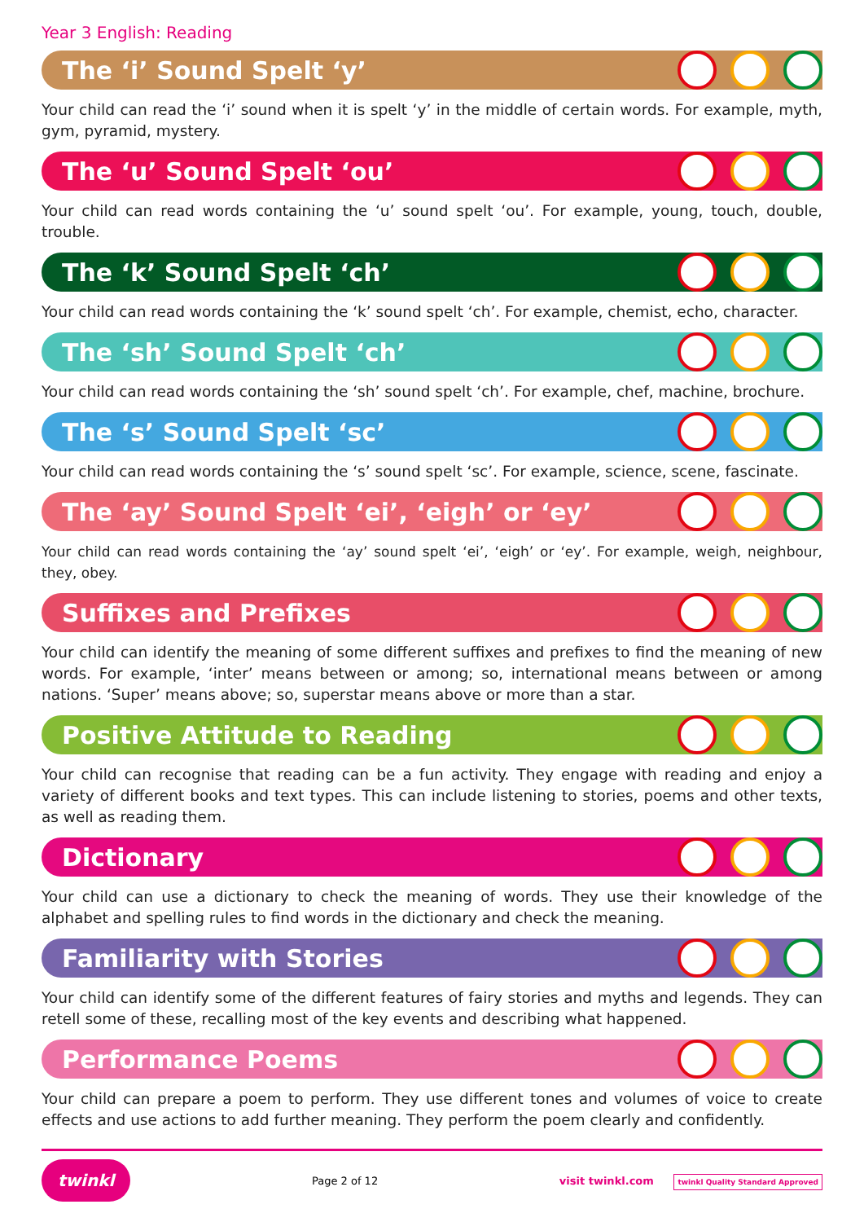Year 3 English: Reading
The ‘i’ Sound Spelt ‘y’
Your child can read the ‘i’ sound when it is spelt ‘y’ in the middle of certain words. For example, myth, gym, pyramid, mystery.
The ‘u’ Sound Spelt ‘ou’
Your child can read words containing the ‘u’ sound spelt ‘ou’. For example, young, touch, double, trouble.
The ‘k’ Sound Spelt ‘ch’
Your child can read words containing the ‘k’ sound spelt ‘ch’. For example, chemist, echo, character.
The ‘sh’ Sound Spelt ‘ch’
Your child can read words containing the ‘sh’ sound spelt ‘ch’. For example, chef, machine, brochure.
The ‘s’ Sound Spelt ‘sc’
Your child can read words containing the ‘s’ sound spelt ‘sc’. For example, science, scene, fascinate.
The ‘ay’ Sound Spelt ‘ei’, ‘eigh’ or ‘ey’
Your child can read words containing the ‘ay’ sound spelt ‘ei’, ‘eigh’ or ‘ey’. For example, weigh, neighbour, they, obey.
Suffixes and Prefixes
Your child can identify the meaning of some different suffixes and prefixes to find the meaning of new words. For example, ‘inter’ means between or among; so, international means between or among nations. ‘Super’ means above; so, superstar means above or more than a star.
Positive Attitude to Reading
Your child can recognise that reading can be a fun activity. They engage with reading and enjoy a variety of different books and text types. This can include listening to stories, poems and other texts, as well as reading them.
Dictionary
Your child can use a dictionary to check the meaning of words. They use their knowledge of the alphabet and spelling rules to find words in the dictionary and check the meaning.
Familiarity with Stories
Your child can identify some of the different features of fairy stories and myths and legends. They can retell some of these, recalling most of the key events and describing what happened.
Performance Poems
Your child can prepare a poem to perform. They use different tones and volumes of voice to create effects and use actions to add further meaning. They perform the poem clearly and confidently.
twinkl Page 2 of 12 visit twinkl.com twinkl Quality Standard Approved